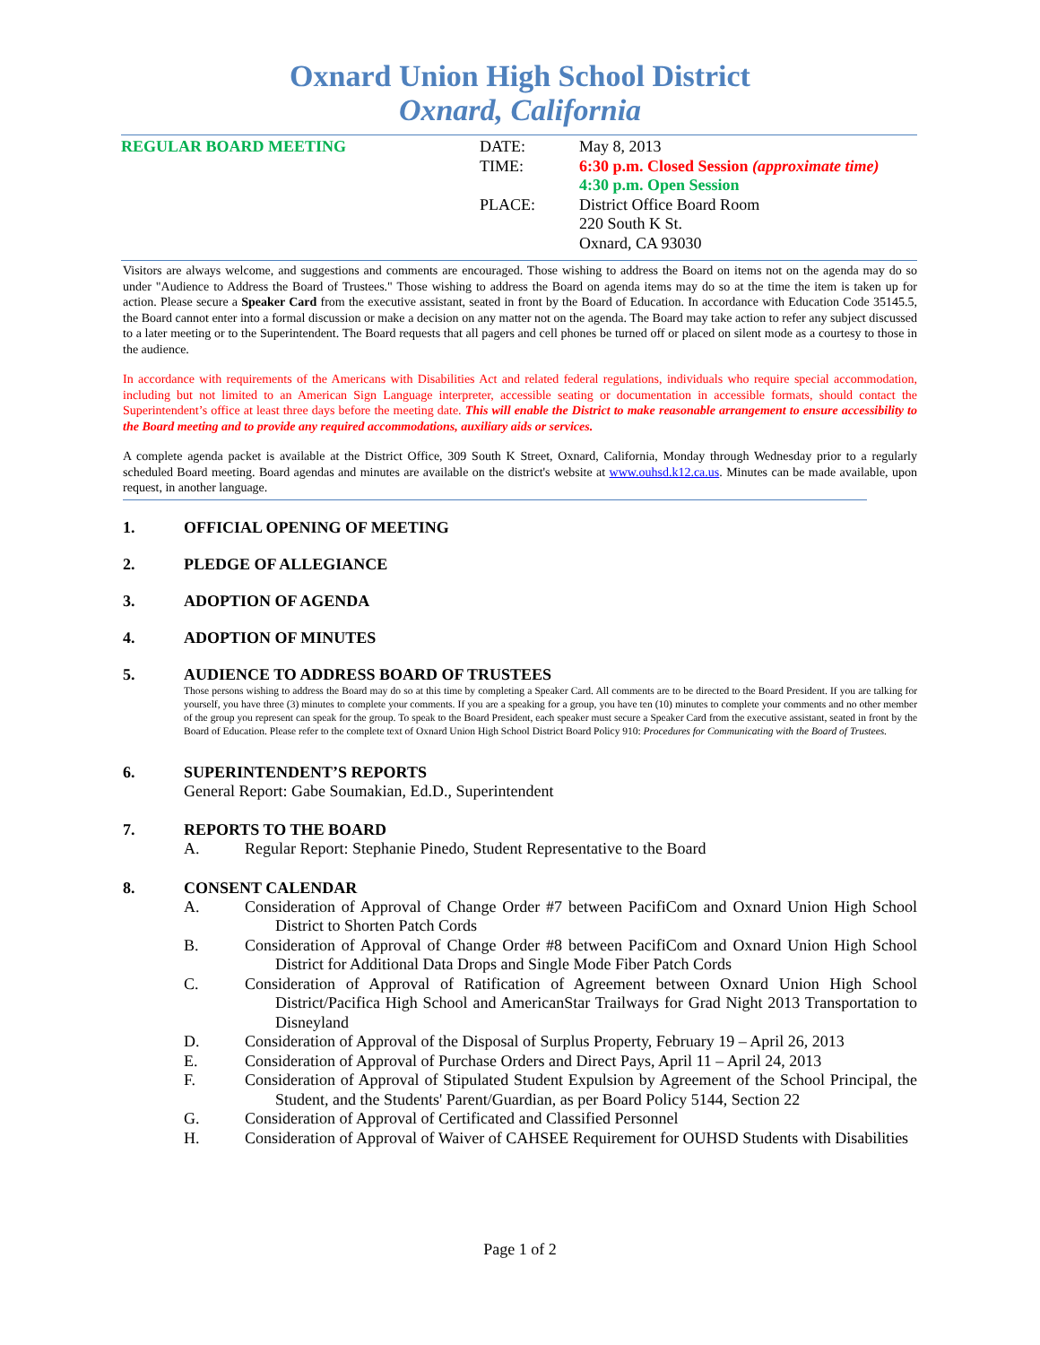Oxnard Union High School District
Oxnard, California
REGULAR BOARD MEETING DATE:
TIME:
PLACE:
May 8, 2013
6:30 p.m. Closed Session (approximate time)
4:30 p.m. Open Session
District Office Board Room
220 South K St.
Oxnard, CA 93030
Visitors are always welcome, and suggestions and comments are encouraged. Those wishing to address the Board on items not on the agenda may do so under "Audience to Address the Board of Trustees." Those wishing to address the Board on agenda items may do so at the time the item is taken up for action. Please secure a Speaker Card from the executive assistant, seated in front by the Board of Education. In accordance with Education Code 35145.5, the Board cannot enter into a formal discussion or make a decision on any matter not on the agenda. The Board may take action to refer any subject discussed to a later meeting or to the Superintendent. The Board requests that all pagers and cell phones be turned off or placed on silent mode as a courtesy to those in the audience.
In accordance with requirements of the Americans with Disabilities Act and related federal regulations, individuals who require special accommodation, including but not limited to an American Sign Language interpreter, accessible seating or documentation in accessible formats, should contact the Superintendent’s office at least three days before the meeting date. This will enable the District to make reasonable arrangement to ensure accessibility to the Board meeting and to provide any required accommodations, auxiliary aids or services.
A complete agenda packet is available at the District Office, 309 South K Street, Oxnard, California, Monday through Wednesday prior to a regularly scheduled Board meeting. Board agendas and minutes are available on the district's website at www.ouhsd.k12.ca.us. Minutes can be made available, upon request, in another language.
1. OFFICIAL OPENING OF MEETING
2. PLEDGE OF ALLEGIANCE
3. ADOPTION OF AGENDA
4. ADOPTION OF MINUTES
5. AUDIENCE TO ADDRESS BOARD OF TRUSTEES
Those persons wishing to address the Board may do so at this time by completing a Speaker Card. All comments are to be directed to the Board President. If you are talking for yourself, you have three (3) minutes to complete your comments. If you are a speaking for a group, you have ten (10) minutes to complete your comments and no other member of the group you represent can speak for the group. To speak to the Board President, each speaker must secure a Speaker Card from the executive assistant, seated in front by the Board of Education. Please refer to the complete text of Oxnard Union High School District Board Policy 910: Procedures for Communicating with the Board of Trustees.
6. SUPERINTENDENT’S REPORTS
General Report: Gabe Soumakian, Ed.D., Superintendent
7. REPORTS TO THE BOARD
A. Regular Report: Stephanie Pinedo, Student Representative to the Board
8. CONSENT CALENDAR
A. Consideration of Approval of Change Order #7 between PacifiCom and Oxnard Union High School District to Shorten Patch Cords
B. Consideration of Approval of Change Order #8 between PacifiCom and Oxnard Union High School District for Additional Data Drops and Single Mode Fiber Patch Cords
C. Consideration of Approval of Ratification of Agreement between Oxnard Union High School District/Pacifica High School and AmericanStar Trailways for Grad Night 2013 Transportation to Disneyland
D. Consideration of Approval of the Disposal of Surplus Property, February 19 – April 26, 2013
E. Consideration of Approval of Purchase Orders and Direct Pays, April 11 – April 24, 2013
F. Consideration of Approval of Stipulated Student Expulsion by Agreement of the School Principal, the Student, and the Students' Parent/Guardian, as per Board Policy 5144, Section 22
G. Consideration of Approval of Certificated and Classified Personnel
H. Consideration of Approval of Waiver of CAHSEE Requirement for OUHSD Students with Disabilities
Page 1 of 2